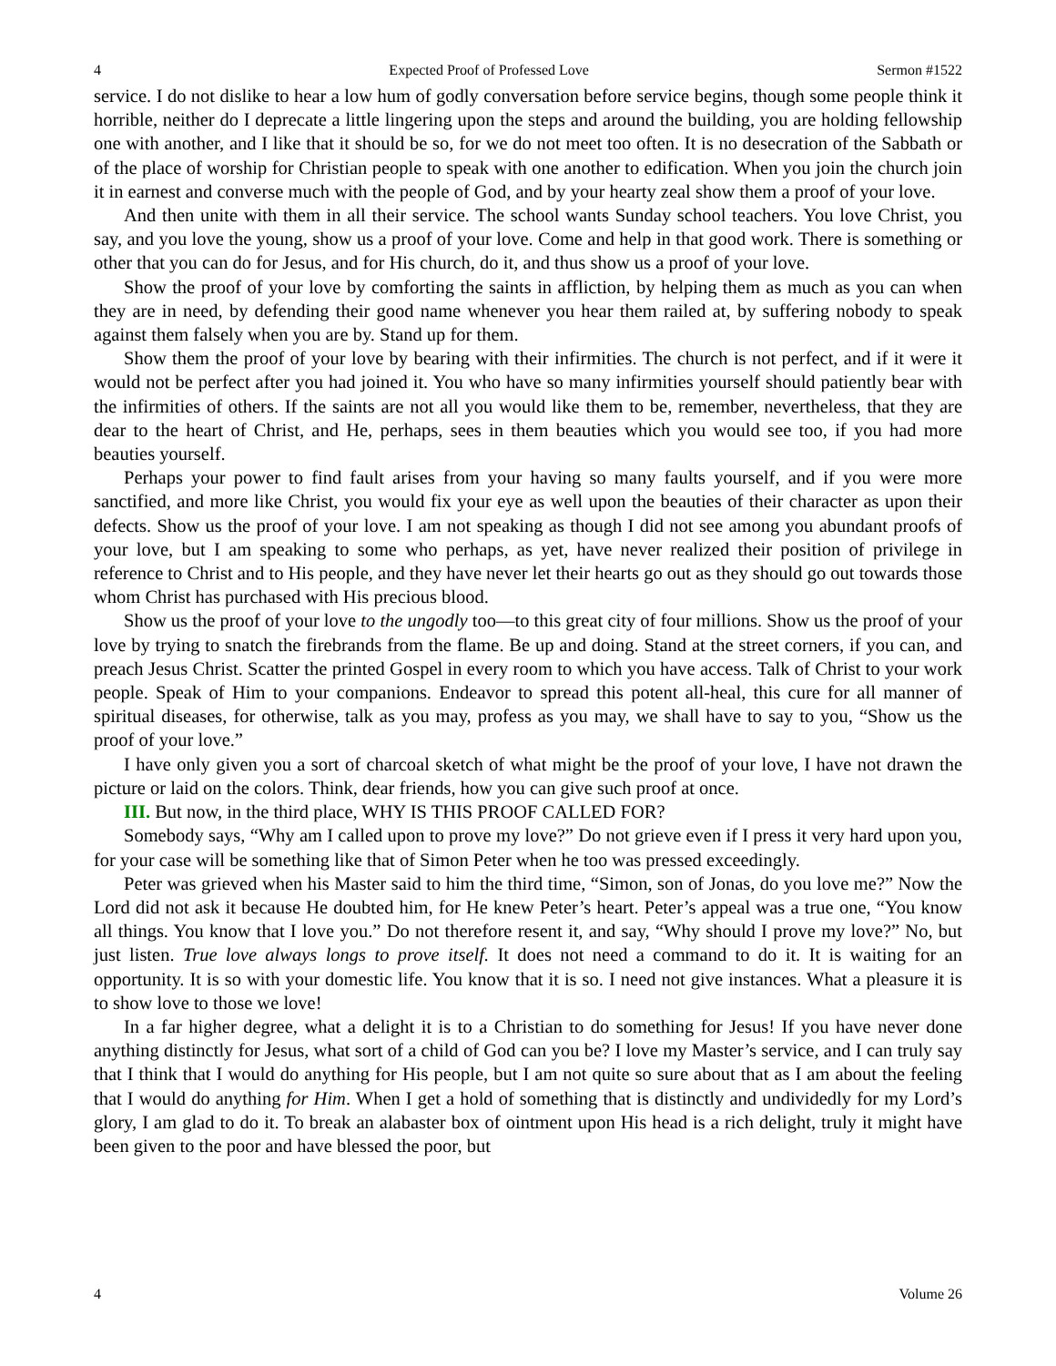4 Expected Proof of Professed Love Sermon #1522
service. I do not dislike to hear a low hum of godly conversation before service begins, though some people think it horrible, neither do I deprecate a little lingering upon the steps and around the building, you are holding fellowship one with another, and I like that it should be so, for we do not meet too often. It is no desecration of the Sabbath or of the place of worship for Christian people to speak with one another to edification. When you join the church join it in earnest and converse much with the people of God, and by your hearty zeal show them a proof of your love.
And then unite with them in all their service. The school wants Sunday school teachers. You love Christ, you say, and you love the young, show us a proof of your love. Come and help in that good work. There is something or other that you can do for Jesus, and for His church, do it, and thus show us a proof of your love.
Show the proof of your love by comforting the saints in affliction, by helping them as much as you can when they are in need, by defending their good name whenever you hear them railed at, by suffering nobody to speak against them falsely when you are by. Stand up for them.
Show them the proof of your love by bearing with their infirmities. The church is not perfect, and if it were it would not be perfect after you had joined it. You who have so many infirmities yourself should patiently bear with the infirmities of others. If the saints are not all you would like them to be, remember, nevertheless, that they are dear to the heart of Christ, and He, perhaps, sees in them beauties which you would see too, if you had more beauties yourself.
Perhaps your power to find fault arises from your having so many faults yourself, and if you were more sanctified, and more like Christ, you would fix your eye as well upon the beauties of their character as upon their defects. Show us the proof of your love. I am not speaking as though I did not see among you abundant proofs of your love, but I am speaking to some who perhaps, as yet, have never realized their position of privilege in reference to Christ and to His people, and they have never let their hearts go out as they should go out towards those whom Christ has purchased with His precious blood.
Show us the proof of your love to the ungodly too—to this great city of four millions. Show us the proof of your love by trying to snatch the firebrands from the flame. Be up and doing. Stand at the street corners, if you can, and preach Jesus Christ. Scatter the printed Gospel in every room to which you have access. Talk of Christ to your work people. Speak of Him to your companions. Endeavor to spread this potent all-heal, this cure for all manner of spiritual diseases, for otherwise, talk as you may, profess as you may, we shall have to say to you, “Show us the proof of your love.”
I have only given you a sort of charcoal sketch of what might be the proof of your love, I have not drawn the picture or laid on the colors. Think, dear friends, how you can give such proof at once.
III. But now, in the third place, WHY IS THIS PROOF CALLED FOR?
Somebody says, “Why am I called upon to prove my love?” Do not grieve even if I press it very hard upon you, for your case will be something like that of Simon Peter when he too was pressed exceedingly.
Peter was grieved when his Master said to him the third time, “Simon, son of Jonas, do you love me?” Now the Lord did not ask it because He doubted him, for He knew Peter’s heart. Peter’s appeal was a true one, “You know all things. You know that I love you.” Do not therefore resent it, and say, “Why should I prove my love?” No, but just listen. True love always longs to prove itself. It does not need a command to do it. It is waiting for an opportunity. It is so with your domestic life. You know that it is so. I need not give instances. What a pleasure it is to show love to those we love!
In a far higher degree, what a delight it is to a Christian to do something for Jesus! If you have never done anything distinctly for Jesus, what sort of a child of God can you be? I love my Master’s service, and I can truly say that I think that I would do anything for His people, but I am not quite so sure about that as I am about the feeling that I would do anything for Him. When I get a hold of something that is distinctly and undividedly for my Lord’s glory, I am glad to do it. To break an alabaster box of ointment upon His head is a rich delight, truly it might have been given to the poor and have blessed the poor, but
4 Volume 26